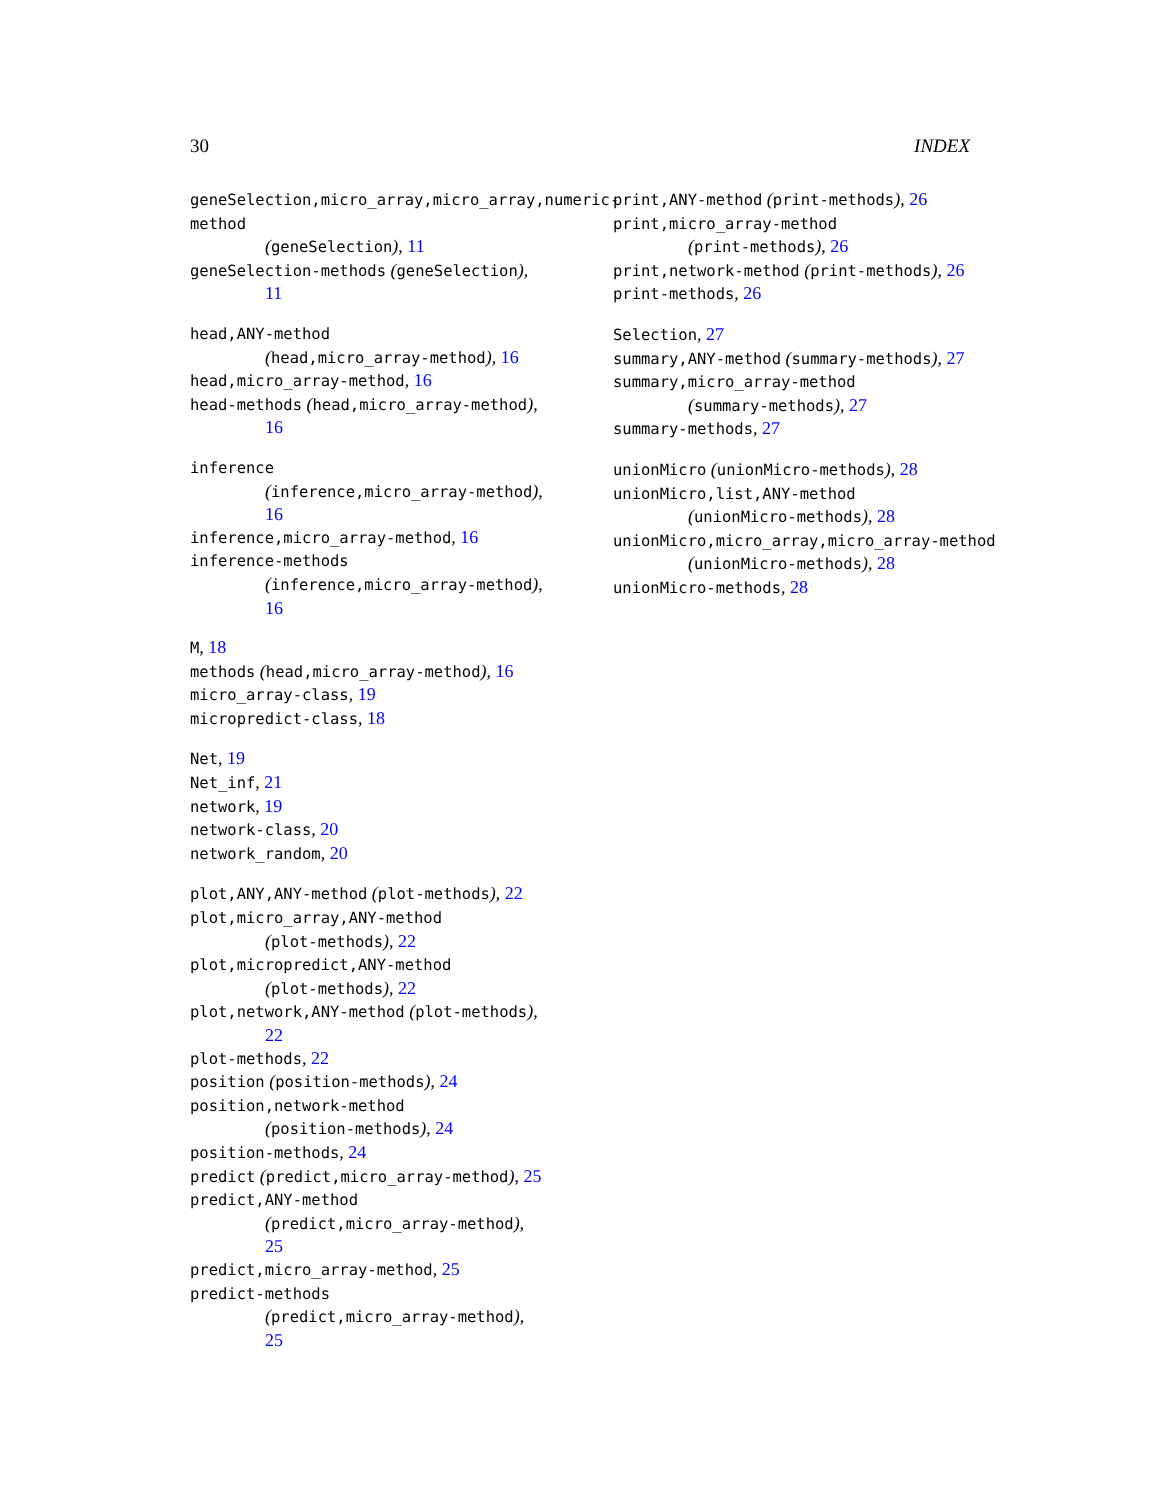30 INDEX
geneSelection,micro_array,micro_array,numeric-method
(geneSelection), 11
geneSelection-methods (geneSelection),
11
head,ANY-method
(head,micro_array-method), 16
head,micro_array-method, 16
head-methods (head,micro_array-method),
16
inference
(inference,micro_array-method),
16
inference,micro_array-method, 16
inference-methods
(inference,micro_array-method),
16
M, 18
methods (head,micro_array-method), 16
micro_array-class, 19
micropredict-class, 18
Net, 19
Net_inf, 21
network, 19
network-class, 20
network_random, 20
plot,ANY,ANY-method (plot-methods), 22
plot,micro_array,ANY-method
(plot-methods), 22
plot,micropredict,ANY-method
(plot-methods), 22
plot,network,ANY-method (plot-methods),
22
plot-methods, 22
position (position-methods), 24
position,network-method
(position-methods), 24
position-methods, 24
predict (predict,micro_array-method), 25
predict,ANY-method
(predict,micro_array-method),
25
predict,micro_array-method, 25
predict-methods
(predict,micro_array-method),
25
print,ANY-method (print-methods), 26
print,micro_array-method
(print-methods), 26
print,network-method (print-methods), 26
print-methods, 26
Selection, 27
summary,ANY-method (summary-methods), 27
summary,micro_array-method
(summary-methods), 27
summary-methods, 27
unionMicro (unionMicro-methods), 28
unionMicro,list,ANY-method
(unionMicro-methods), 28
unionMicro,micro_array,micro_array-method
(unionMicro-methods), 28
unionMicro-methods, 28